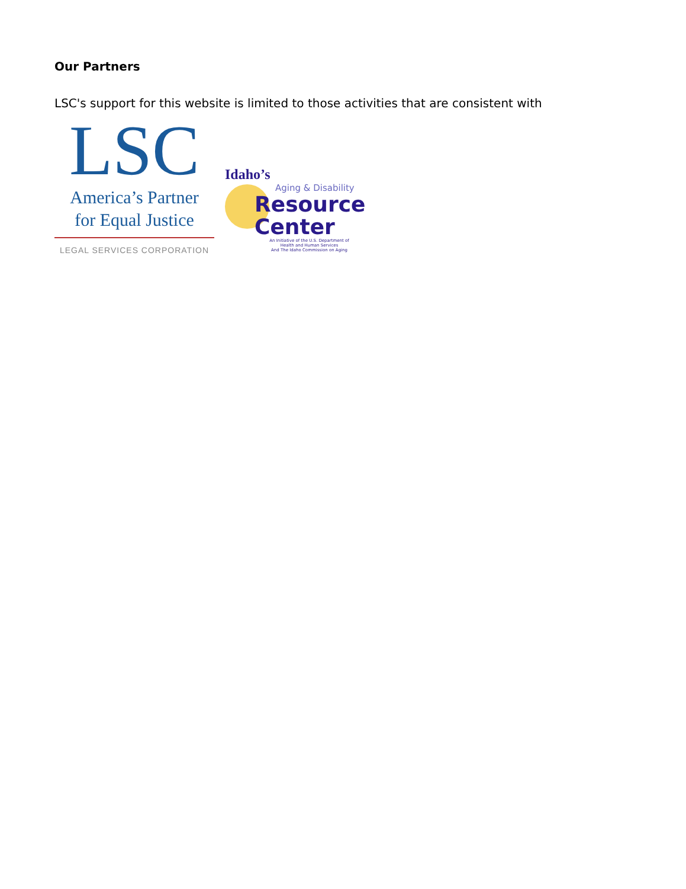Our Partners
LSC's support for this website is limited to those activities that are consistent with
LSC
America’s Partner
for Equal Justice
LEGAL SERVICES CORPORATION
Idaho’s
Aging & Disability
Resource
Center
An Initiative of the U.S. Department of
Health and Human Services
And The Idaho Commission on Aging